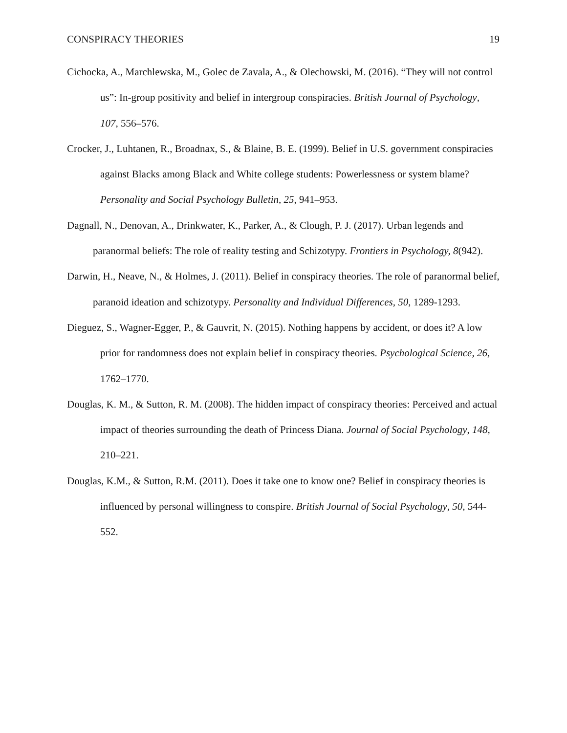CONSPIRACY THEORIES 19
Cichocka, A., Marchlewska, M., Golec de Zavala, A., & Olechowski, M. (2016). “They will not control us”: In-group positivity and belief in intergroup conspiracies. British Journal of Psychology, 107, 556–576.
Crocker, J., Luhtanen, R., Broadnax, S., & Blaine, B. E. (1999). Belief in U.S. government conspiracies against Blacks among Black and White college students: Powerlessness or system blame? Personality and Social Psychology Bulletin, 25, 941–953.
Dagnall, N., Denovan, A., Drinkwater, K., Parker, A., & Clough, P. J. (2017). Urban legends and paranormal beliefs: The role of reality testing and Schizotypy. Frontiers in Psychology, 8(942).
Darwin, H., Neave, N., & Holmes, J. (2011). Belief in conspiracy theories. The role of paranormal belief, paranoid ideation and schizotypy. Personality and Individual Differences, 50, 1289-1293.
Dieguez, S., Wagner-Egger, P., & Gauvrit, N. (2015). Nothing happens by accident, or does it? A low prior for randomness does not explain belief in conspiracy theories. Psychological Science, 26, 1762–1770.
Douglas, K. M., & Sutton, R. M. (2008). The hidden impact of conspiracy theories: Perceived and actual impact of theories surrounding the death of Princess Diana. Journal of Social Psychology, 148, 210–221.
Douglas, K.M., & Sutton, R.M. (2011). Does it take one to know one? Belief in conspiracy theories is influenced by personal willingness to conspire. British Journal of Social Psychology, 50, 544-552.